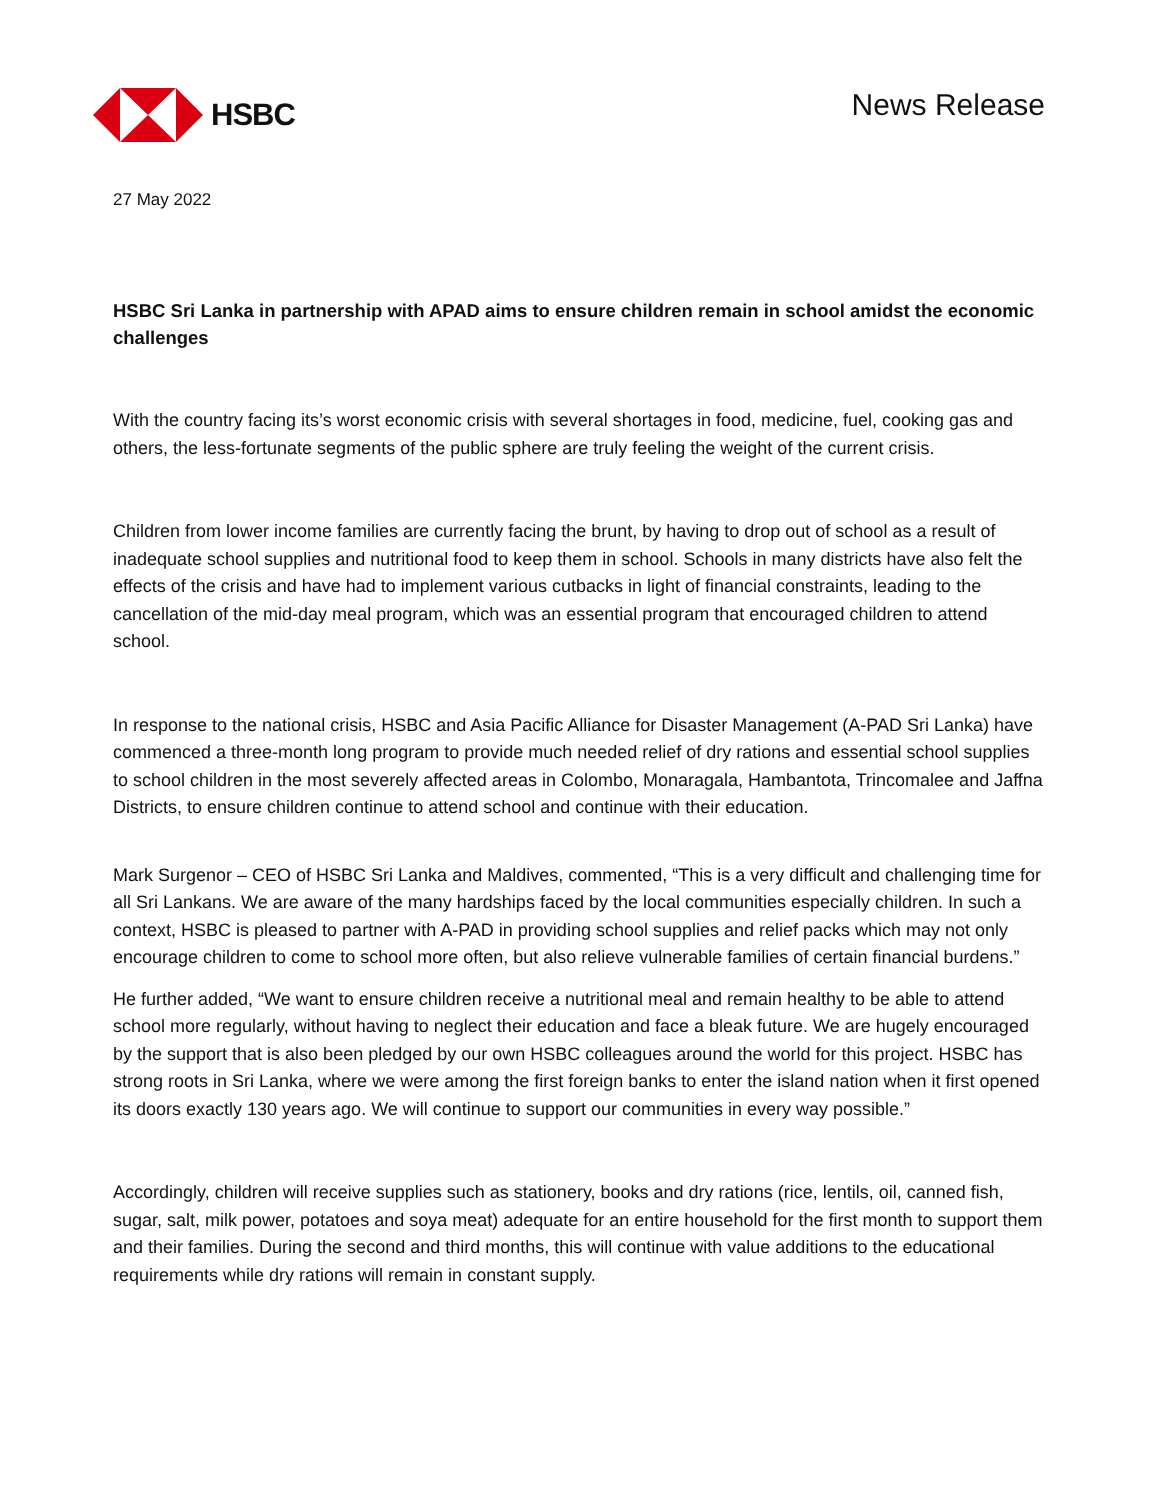HSBC
News Release
27 May 2022
HSBC Sri Lanka in partnership with APAD aims to ensure children remain in school amidst the economic challenges
With the country facing its’s worst economic crisis with several shortages in food, medicine, fuel, cooking gas and others, the less-fortunate segments of the public sphere are truly feeling the weight of the current crisis.
Children from lower income families are currently facing the brunt, by having to drop out of school as a result of inadequate school supplies and nutritional food to keep them in school. Schools in many districts have also felt the effects of the crisis and have had to implement various cutbacks in light of financial constraints, leading to the cancellation of the mid-day meal program, which was an essential program that encouraged children to attend school.
In response to the national crisis, HSBC and Asia Pacific Alliance for Disaster Management (A-PAD Sri Lanka) have commenced a three-month long program to provide much needed relief of dry rations and essential school supplies to school children in the most severely affected areas in Colombo, Monaragala, Hambantota, Trincomalee and Jaffna Districts, to ensure children continue to attend school and continue with their education.
Mark Surgenor – CEO of HSBC Sri Lanka and Maldives, commented, “This is a very difficult and challenging time for all Sri Lankans. We are aware of the many hardships faced by the local communities especially children. In such a context, HSBC is pleased to partner with A-PAD in providing school supplies and relief packs which may not only encourage children to come to school more often, but also relieve vulnerable families of certain financial burdens.”
He further added, “We want to ensure children receive a nutritional meal and remain healthy to be able to attend school more regularly, without having to neglect their education and face a bleak future. We are hugely encouraged by the support that is also been pledged by our own HSBC colleagues around the world for this project. HSBC has strong roots in Sri Lanka, where we were among the first foreign banks to enter the island nation when it first opened its doors exactly 130 years ago. We will continue to support our communities in every way possible.”
Accordingly, children will receive supplies such as stationery, books and dry rations (rice, lentils, oil, canned fish, sugar, salt, milk power, potatoes and soya meat) adequate for an entire household for the first month to support them and their families. During the second and third months, this will continue with value additions to the educational requirements while dry rations will remain in constant supply.